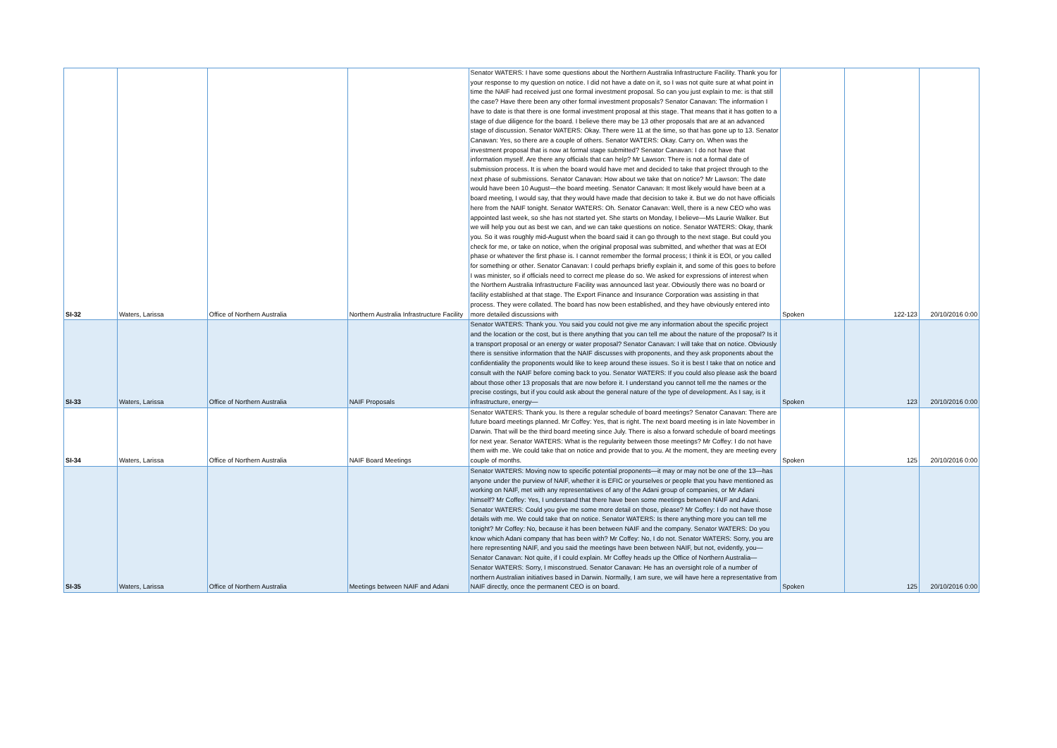| SI-32 | Waters, Larissa | Office of Northern Australia | Northern Australia Infrastructure Facility | Senator WATERS: I have some questions about the Northern Australia Infrastructure Facility. Thank you for your response to my question on notice. I did not have a date on it, so I was not quite sure at what point in time the NAIF had received just one formal investment proposal. So can you just explain to me: is that still the case? Have there been any other formal investment proposals? Senator Canavan: The information I have to date is that there is one formal investment proposal at this stage. That means that it has gotten to a stage of due diligence for the board. I believe there may be 13 other proposals that are at an advanced stage of discussion. Senator WATERS: Okay. There were 11 at the time, so that has gone up to 13. Senator Canavan: Yes, so there are a couple of others. Senator WATERS: Okay. Carry on. When was the investment proposal that is now at formal stage submitted? Senator Canavan: I do not have that information myself. Are there any officials that can help? Mr Lawson: There is not a formal date of submission process. It is when the board would have met and decided to take that project through to the next phase of submissions. Senator Canavan: How about we take that on notice? Mr Lawson: The date would have been 10 August—the board meeting. Senator Canavan: It most likely would have been at a board meeting, I would say, that they would have made that decision to take it. But we do not have officials here from the NAIF tonight. Senator WATERS: Oh. Senator Canavan: Well, there is a new CEO who was appointed last week, so she has not started yet. She starts on Monday, I believe—Ms Laurie Walker. But we will help you out as best we can, and we can take questions on notice. Senator WATERS: Okay, thank you. So it was roughly mid-August when the board said it can go through to the next stage. But could you check for me, or take on notice, when the original proposal was submitted, and whether that was at EOI phase or whatever the first phase is. I cannot remember the formal process; I think it is EOI, or you called for something or other. Senator Canavan: I could perhaps briefly explain it, and some of this goes to before I was minister, so if officials need to correct me please do so. We asked for expressions of interest when the Northern Australia Infrastructure Facility was announced last year. Obviously there was no board or facility established at that stage. The Export Finance and Insurance Corporation was assisting in that process. They were collated. The board has now been established, and they have obviously entered into more detailed discussions with | Spoken | 122-123 | 20/10/2016 0:00 |
| SI-33 | Waters, Larissa | Office of Northern Australia | NAIF Proposals | Senator WATERS: Thank you. You said you could not give me any information about the specific project and the location or the cost, but is there anything that you can tell me about the nature of the proposal? Is it a transport proposal or an energy or water proposal? Senator Canavan: I will take that on notice. Obviously there is sensitive information that the NAIF discusses with proponents, and they ask proponents about the confidentiality the proponents would like to keep around these issues. So it is best I take that on notice and consult with the NAIF before coming back to you. Senator WATERS: If you could also please ask the board about those other 13 proposals that are now before it. I understand you cannot tell me the names or the precise costings, but if you could ask about the general nature of the type of development. As I say, is it infrastructure, energy— | Spoken | 123 | 20/10/2016 0:00 |
| SI-34 | Waters, Larissa | Office of Northern Australia | NAIF Board Meetings | Senator WATERS: Thank you. Is there a regular schedule of board meetings? Senator Canavan: There are future board meetings planned. Mr Coffey: Yes, that is right. The next board meeting is in late November in Darwin. That will be the third board meeting since July. There is also a forward schedule of board meetings for next year. Senator WATERS: What is the regularity between those meetings? Mr Coffey: I do not have them with me. We could take that on notice and provide that to you. At the moment, they are meeting every couple of months. | Spoken | 125 | 20/10/2016 0:00 |
| SI-35 | Waters, Larissa | Office of Northern Australia | Meetings between NAIF and Adani | Senator WATERS: Moving now to specific potential proponents—it may or may not be one of the 13—has anyone under the purview of NAIF, whether it is EFIC or yourselves or people that you have mentioned as working on NAIF, met with any representatives of any of the Adani group of companies, or Mr Adani himself? Mr Coffey: Yes, I understand that there have been some meetings between NAIF and Adani. Senator WATERS: Could you give me some more detail on those, please? Mr Coffey: I do not have those details with me. We could take that on notice. Senator WATERS: Is there anything more you can tell me tonight? Mr Coffey: No, because it has been between NAIF and the company. Senator WATERS: Do you know which Adani company that has been with? Mr Coffey: No, I do not. Senator WATERS: Sorry, you are here representing NAIF, and you said the meetings have been between NAIF, but not, evidently, you— Senator Canavan: Not quite, if I could explain. Mr Coffey heads up the Office of Northern Australia— Senator WATERS: Sorry, I misconstrued. Senator Canavan: He has an oversight role of a number of northern Australian initiatives based in Darwin. Normally, I am sure, we will have here a representative from NAIF directly, once the permanent CEO is on board. | Spoken | 125 | 20/10/2016 0:00 |